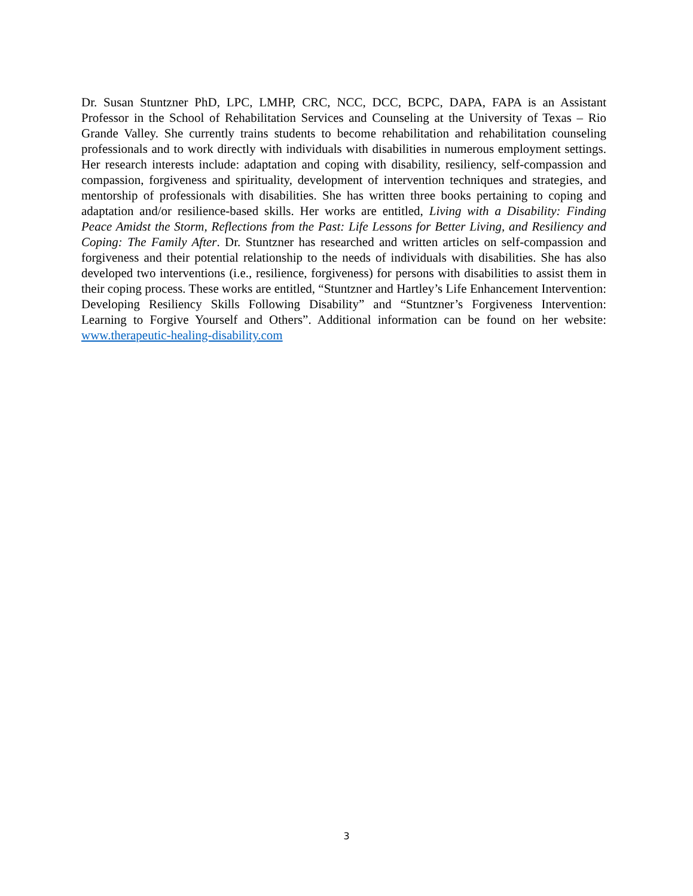Dr. Susan Stuntzner PhD, LPC, LMHP, CRC, NCC, DCC, BCPC, DAPA, FAPA is an Assistant Professor in the School of Rehabilitation Services and Counseling at the University of Texas – Rio Grande Valley. She currently trains students to become rehabilitation and rehabilitation counseling professionals and to work directly with individuals with disabilities in numerous employment settings. Her research interests include: adaptation and coping with disability, resiliency, self-compassion and compassion, forgiveness and spirituality, development of intervention techniques and strategies, and mentorship of professionals with disabilities. She has written three books pertaining to coping and adaptation and/or resilience-based skills. Her works are entitled, Living with a Disability: Finding Peace Amidst the Storm, Reflections from the Past: Life Lessons for Better Living, and Resiliency and Coping: The Family After. Dr. Stuntzner has researched and written articles on self-compassion and forgiveness and their potential relationship to the needs of individuals with disabilities. She has also developed two interventions (i.e., resilience, forgiveness) for persons with disabilities to assist them in their coping process. These works are entitled, “Stuntzner and Hartley’s Life Enhancement Intervention: Developing Resiliency Skills Following Disability” and “Stuntzner’s Forgiveness Intervention: Learning to Forgive Yourself and Others”. Additional information can be found on her website: www.therapeutic-healing-disability.com
3